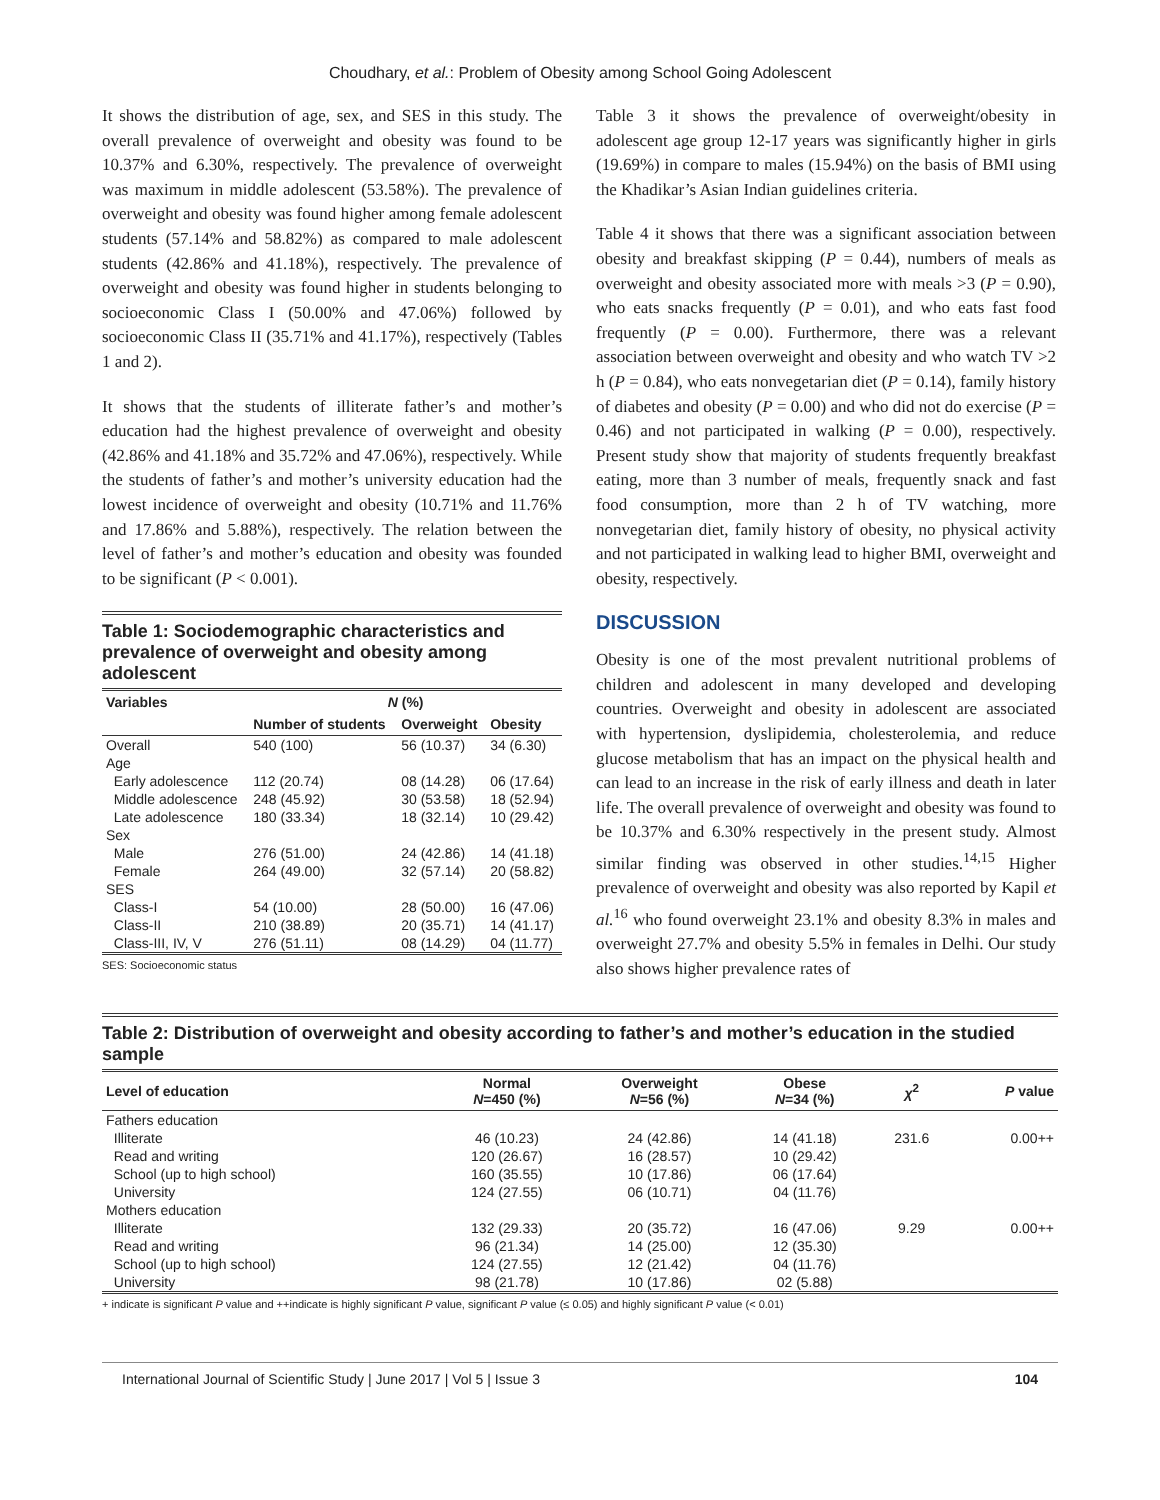Choudhary, et al.: Problem of Obesity among School Going Adolescent
It shows the distribution of age, sex, and SES in this study. The overall prevalence of overweight and obesity was found to be 10.37% and 6.30%, respectively. The prevalence of overweight was maximum in middle adolescent (53.58%). The prevalence of overweight and obesity was found higher among female adolescent students (57.14% and 58.82%) as compared to male adolescent students (42.86% and 41.18%), respectively. The prevalence of overweight and obesity was found higher in students belonging to socioeconomic Class I (50.00% and 47.06%) followed by socioeconomic Class II (35.71% and 41.17%), respectively (Tables 1 and 2).
It shows that the students of illiterate father’s and mother’s education had the highest prevalence of overweight and obesity (42.86% and 41.18% and 35.72% and 47.06%), respectively. While the students of father’s and mother’s university education had the lowest incidence of overweight and obesity (10.71% and 11.76% and 17.86% and 5.88%), respectively. The relation between the level of father’s and mother’s education and obesity was founded to be significant (P < 0.001).
Table 1: Sociodemographic characteristics and prevalence of overweight and obesity among adolescent
| Variables | N (%) | | |
| --- | --- | --- | --- |
| | Number of students | Overweight | Obesity |
| Overall | 540 (100) | 56 (10.37) | 34 (6.30) |
| Age | | | |
| Early adolescence | 112 (20.74) | 08 (14.28) | 06 (17.64) |
| Middle adolescence | 248 (45.92) | 30 (53.58) | 18 (52.94) |
| Late adolescence | 180 (33.34) | 18 (32.14) | 10 (29.42) |
| Sex | | | |
| Male | 276 (51.00) | 24 (42.86) | 14 (41.18) |
| Female | 264 (49.00) | 32 (57.14) | 20 (58.82) |
| SES | | | |
| Class-I | 54 (10.00) | 28 (50.00) | 16 (47.06) |
| Class-II | 210 (38.89) | 20 (35.71) | 14 (41.17) |
| Class-III, IV, V | 276 (51.11) | 08 (14.29) | 04 (11.77) |
SES: Socioeconomic status
Table 3 it shows the prevalence of overweight/obesity in adolescent age group 12-17 years was significantly higher in girls (19.69%) in compare to males (15.94%) on the basis of BMI using the Khadikar’s Asian Indian guidelines criteria.
Table 4 it shows that there was a significant association between obesity and breakfast skipping (P = 0.44), numbers of meals as overweight and obesity associated more with meals >3 (P = 0.90), who eats snacks frequently (P = 0.01), and who eats fast food frequently (P = 0.00). Furthermore, there was a relevant association between overweight and obesity and who watch TV >2 h (P = 0.84), who eats nonvegetarian diet (P = 0.14), family history of diabetes and obesity (P = 0.00) and who did not do exercise (P = 0.46) and not participated in walking (P = 0.00), respectively. Present study show that majority of students frequently breakfast eating, more than 3 number of meals, frequently snack and fast food consumption, more than 2 h of TV watching, more nonvegetarian diet, family history of obesity, no physical activity and not participated in walking lead to higher BMI, overweight and obesity, respectively.
DISCUSSION
Obesity is one of the most prevalent nutritional problems of children and adolescent in many developed and developing countries. Overweight and obesity in adolescent are associated with hypertension, dyslipidemia, cholesterolemia, and reduce glucose metabolism that has an impact on the physical health and can lead to an increase in the risk of early illness and death in later life. The overall prevalence of overweight and obesity was found to be 10.37% and 6.30% respectively in the present study. Almost similar finding was observed in other studies.<sup>14,15</sup> Higher prevalence of overweight and obesity was also reported by Kapil et al.<sup>16</sup> who found overweight 23.1% and obesity 8.3% in males and overweight 27.7% and obesity 5.5% in females in Delhi. Our study also shows higher prevalence rates of
Table 2: Distribution of overweight and obesity according to father’s and mother’s education in the studied sample
| Level of education | Normal N =450 (%) | Overweight N =56 (%) | Obese N =34 (%) | χ<sup>2</sup> | P value |
| --- | --- | --- | --- | --- | --- |
| Fathers education | | | | | |
| Illiterate | 46 (10.23) | 24 (42.86) | 14 (41.18) | 231.6 | 0.00++ |
| Read and writing | 120 (26.67) | 16 (28.57) | 10 (29.42) | | |
| School (up to high school) | 160 (35.55) | 10 (17.86) | 06 (17.64) | | |
| University | 124 (27.55) | 06 (10.71) | 04 (11.76) | | |
| Mothers education | | | | | |
| Illiterate | 132 (29.33) | 20 (35.72) | 16 (47.06) | 9.29 | 0.00++ |
| Read and writing | 96 (21.34) | 14 (25.00) | 12 (35.30) | | |
| School (up to high school) | 124 (27.55) | 12 (21.42) | 04 (11.76) | | |
| University | 98 (21.78) | 10 (17.86) | 02 (5.88) | | |
+ indicate is significant P value and ++indicate is highly significant P value, significant P value (≤ 0.05) and highly significant P value (< 0.01)
International Journal of Scientific Study | June 2017 | Vol 5 | Issue 3 104